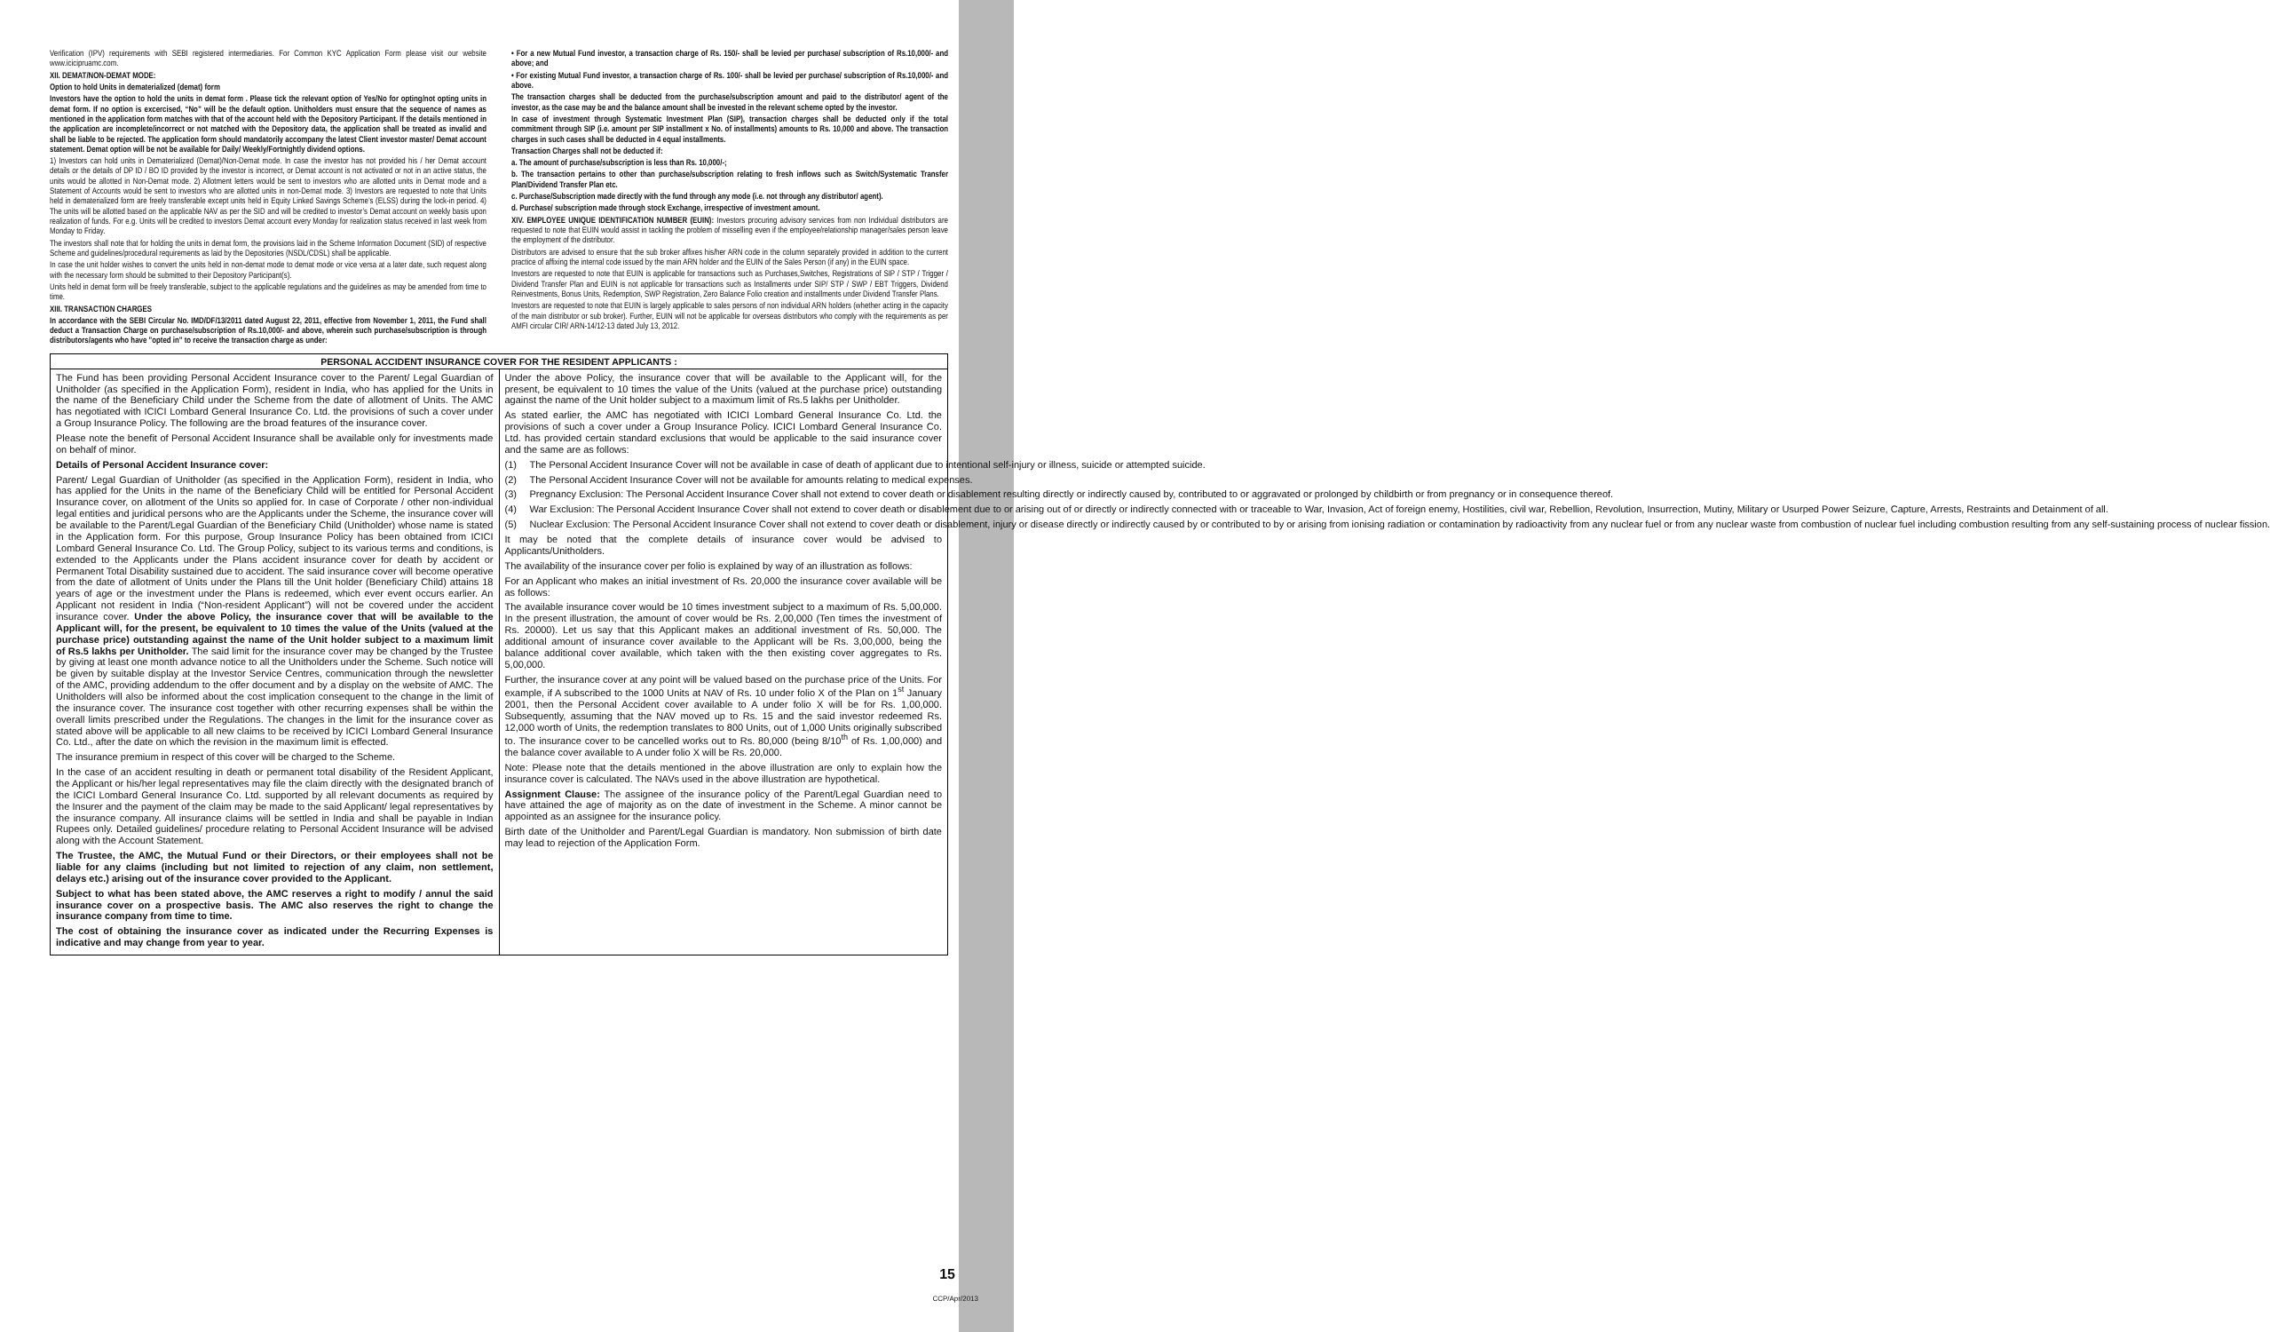Verification (IPV) requirements with SEBI registered intermediaries. For Common KYC Application Form please visit our website www.icicipruamc.com.
XII. DEMAT/NON-DEMAT MODE:
Option to hold Units in dematerialized (demat) form
Investors have the option to hold the units in demat form . Please tick the relevant option of Yes/No for opting/not opting units in demat form. If no option is excercised, “No” will be the default option. Unitholders must ensure that the sequence of names as mentioned in the application form matches with that of the account held with the Depository Participant. If the details mentioned in the application are incomplete/incorrect or not matched with the Depository data, the application shall be treated as invalid and shall be liable to be rejected. The application form should mandatorily accompany the latest Client investor master/ Demat account statement. Demat option will be not be available for Daily/ Weekly/Fortnightly dividend options.
1) Investors can hold units in Dematerialized (Demat)/Non-Demat mode. In case the investor has not provided his / her Demat account details or the details of DP ID / BO ID provided by the investor is incorrect, or Demat account is not activated or not in an active status, the units would be allotted in Non-Demat mode. 2) Allotment letters would be sent to investors who are allotted units in Demat mode and a Statement of Accounts would be sent to investors who are allotted units in non-Demat mode. 3) Investors are requested to note that Units held in dematerialized form are freely transferable except units held in Equity Linked Savings Scheme’s (ELSS) during the lock-in period. 4) The units will be allotted based on the applicable NAV as per the SID and will be credited to investor’s Demat account on weekly basis upon realization of funds. For e.g. Units will be credited to investors Demat account every Monday for realization status received in last week from Monday to Friday.
The investors shall note that for holding the units in demat form, the provisions laid in the Scheme Information Document (SID) of respective Scheme and guidelines/procedural requirements as laid by the Depositories (NSDL/CDSL) shall be applicable.
In case the unit holder wishes to convert the units held in non-demat mode to demat mode or vice versa at a later date, such request along with the necessary form should be submitted to their Depository Participant(s).
Units held in demat form will be freely transferable, subject to the applicable regulations and the guidelines as may be amended from time to time.
XIII. TRANSACTION CHARGES
In accordance with the SEBI Circular No. IMD/DF/13/2011 dated August 22, 2011, effective from November 1, 2011, the Fund shall deduct a Transaction Charge on purchase/subscription of Rs.10,000/- and above, wherein such purchase/subscription is through distributors/agents who have "opted in" to receive the transaction charge as under:
• For a new Mutual Fund investor, a transaction charge of Rs. 150/- shall be levied per purchase/ subscription of Rs.10,000/- and above; and
• For existing Mutual Fund investor, a transaction charge of Rs. 100/- shall be levied per purchase/ subscription of Rs.10,000/- and above.
The transaction charges shall be deducted from the purchase/subscription amount and paid to the distributor/ agent of the investor, as the case may be and the balance amount shall be invested in the relevant scheme opted by the investor.
In case of investment through Systematic Investment Plan (SIP), transaction charges shall be deducted only if the total commitment through SIP (i.e. amount per SIP installment x No. of installments) amounts to Rs. 10,000 and above. The transaction charges in such cases shall be deducted in 4 equal installments.
Transaction Charges shall not be deducted if:
a. The amount of purchase/subscription is less than Rs. 10,000/-;
b. The transaction pertains to other than purchase/subscription relating to fresh inflows such as Switch/Systematic Transfer Plan/Dividend Transfer Plan etc.
c. Purchase/Subscription made directly with the fund through any mode (i.e. not through any distributor/ agent).
d. Purchase/ subscription made through stock Exchange, irrespective of investment amount.
XIV. EMPLOYEE UNIQUE IDENTIFICATION NUMBER (EUIN): Investors procuring advisory services from non Individual distributors are requested to note that EUIN would assist in tackling the problem of misselling even if the employee/relationship manager/sales person leave the employment of the distributor.
Distributors are advised to ensure that the sub broker affixes his/her ARN code in the column separately provided in addition to the current practice of affixing the internal code issued by the main ARN holder and the EUIN of the Sales Person (if any) in the EUIN space.
Investors are requested to note that EUIN is applicable for transactions such as Purchases,Switches, Registrations of SIP / STP / Trigger / Dividend Transfer Plan and EUIN is not applicable for transactions such as Installments under SIP/ STP / SWP / EBT Triggers, Dividend Reinvestments, Bonus Units, Redemption, SWP Registration, Zero Balance Folio creation and installments under Dividend Transfer Plans.
Investors are requested to note that EUIN is largely applicable to sales persons of non individual ARN holders (whether acting in the capacity of the main distributor or sub broker). Further, EUIN will not be applicable for overseas distributors who comply with the requirements as per AMFI circular CIR/ ARN-14/12-13 dated July 13, 2012.
PERSONAL ACCIDENT INSURANCE COVER FOR THE RESIDENT APPLICANTS :
The Fund has been providing Personal Accident Insurance cover to the Parent/ Legal Guardian of Unitholder (as specified in the Application Form), resident in India, who has applied for the Units in the name of the Beneficiary Child under the Scheme from the date of allotment of Units. The AMC has negotiated with ICICI Lombard General Insurance Co. Ltd. the provisions of such a cover under a Group Insurance Policy. The following are the broad features of the insurance cover.
Please note the benefit of Personal Accident Insurance shall be available only for investments made on behalf of minor.
Details of Personal Accident Insurance cover:
Parent/ Legal Guardian of Unitholder (as specified in the Application Form), resident in India, who has applied for the Units in the name of the Beneficiary Child will be entitled for Personal Accident Insurance cover, on allotment of the Units so applied for. In case of Corporate / other non-individual legal entities and juridical persons who are the Applicants under the Scheme, the insurance cover will be available to the Parent/Legal Guardian of the Beneficiary Child (Unitholder) whose name is stated in the Application form. For this purpose, Group Insurance Policy has been obtained from ICICI Lombard General Insurance Co. Ltd. The Group Policy, subject to its various terms and conditions, is extended to the Applicants under the Plans accident insurance cover for death by accident or Permanent Total Disability sustained due to accident. The said insurance cover will become operative from the date of allotment of Units under the Plans till the Unit holder (Beneficiary Child) attains 18 years of age or the investment under the Plans is redeemed, which ever event occurs earlier. An Applicant not resident in India (“Non-resident Applicant”) will not be covered under the accident insurance cover. Under the above Policy, the insurance cover that will be available to the Applicant will, for the present, be equivalent to 10 times the value of the Units (valued at the purchase price) outstanding against the name of the Unit holder subject to a maximum limit of Rs.5 lakhs per Unitholder. The said limit for the insurance cover may be changed by the Trustee by giving at least one month advance notice to all the Unitholders under the Scheme. Such notice will be given by suitable display at the Investor Service Centres, communication through the newsletter of the AMC, providing addendum to the offer document and by a display on the website of AMC. The Unitholders will also be informed about the cost implication consequent to the change in the limit of the insurance cover. The insurance cost together with other recurring expenses shall be within the overall limits prescribed under the Regulations. The changes in the limit for the insurance cover as stated above will be applicable to all new claims to be received by ICICI Lombard General Insurance Co. Ltd., after the date on which the revision in the maximum limit is effected.
The insurance premium in respect of this cover will be charged to the Scheme.
In the case of an accident resulting in death or permanent total disability of the Resident Applicant, the Applicant or his/her legal representatives may file the claim directly with the designated branch of the ICICI Lombard General Insurance Co. Ltd. supported by all relevant documents as required by the Insurer and the payment of the claim may be made to the said Applicant/ legal representatives by the insurance company. All insurance claims will be settled in India and shall be payable in Indian Rupees only. Detailed guidelines/ procedure relating to Personal Accident Insurance will be advised along with the Account Statement.
The Trustee, the AMC, the Mutual Fund or their Directors, or their employees shall not be liable for any claims (including but not limited to rejection of any claim, non settlement, delays etc.) arising out of the insurance cover provided to the Applicant.
Subject to what has been stated above, the AMC reserves a right to modify / annul the said insurance cover on a prospective basis. The AMC also reserves the right to change the insurance company from time to time.
The cost of obtaining the insurance cover as indicated under the Recurring Expenses is indicative and may change from year to year.
Under the above Policy, the insurance cover that will be available to the Applicant will, for the present, be equivalent to 10 times the value of the Units (valued at the purchase price) outstanding against the name of the Unit holder subject to a maximum limit of Rs.5 lakhs per Unitholder.
As stated earlier, the AMC has negotiated with ICICI Lombard General Insurance Co. Ltd. the provisions of such a cover under a Group Insurance Policy. ICICI Lombard General Insurance Co. Ltd. has provided certain standard exclusions that would be applicable to the said insurance cover and the same are as follows:
(1) The Personal Accident Insurance Cover will not be available in case of death of applicant due to intentional self-injury or illness, suicide or attempted suicide.
(2) The Personal Accident Insurance Cover will not be available for amounts relating to medical expenses.
(3) Pregnancy Exclusion: The Personal Accident Insurance Cover shall not extend to cover death or disablement resulting directly or indirectly caused by, contributed to or aggravated or prolonged by childbirth or from pregnancy or in consequence thereof.
(4) War Exclusion: The Personal Accident Insurance Cover shall not extend to cover death or disablement due to or arising out of or directly or indirectly connected with or traceable to War, Invasion, Act of foreign enemy, Hostilities, civil war, Rebellion, Revolution, Insurrection, Mutiny, Military or Usurped Power Seizure, Capture, Arrests, Restraints and Detainment of all.
(5) Nuclear Exclusion: The Personal Accident Insurance Cover shall not extend to cover death or disablement, injury or disease directly or indirectly caused by or contributed to by or arising from ionising radiation or contamination by radioactivity from any nuclear fuel or from any nuclear waste from combustion of nuclear fuel including combustion resulting from any self-sustaining process of nuclear fission.
It may be noted that the complete details of insurance cover would be advised to Applicants/Unitholders.
The availability of the insurance cover per folio is explained by way of an illustration as follows:
For an Applicant who makes an initial investment of Rs. 20,000 the insurance cover available will be as follows:
The available insurance cover would be 10 times investment subject to a maximum of Rs. 5,00,000. In the present illustration, the amount of cover would be Rs. 2,00,000 (Ten times the investment of Rs. 20000). Let us say that this Applicant makes an additional investment of Rs. 50,000. The additional amount of insurance cover available to the Applicant will be Rs. 3,00,000, being the balance additional cover available, which taken with the then existing cover aggregates to Rs. 5,00,000.
Further, the insurance cover at any point will be valued based on the purchase price of the Units. For example, if A subscribed to the 1000 Units at NAV of Rs. 10 under folio X of the Plan on 1<sup>st</sup> January 2001, then the Personal Accident cover available to A under folio X will be for Rs. 1,00,000. Subsequently, assuming that the NAV moved up to Rs. 15 and the said investor redeemed Rs. 12,000 worth of Units, the redemption translates to 800 Units, out of 1,000 Units originally subscribed to. The insurance cover to be cancelled works out to Rs. 80,000 (being 8/10<sup>th</sup> of Rs. 1,00,000) and the balance cover available to A under folio X will be Rs. 20,000.
Note: Please note that the details mentioned in the above illustration are only to explain how the insurance cover is calculated. The NAVs used in the above illustration are hypothetical.
Assignment Clause: The assignee of the insurance policy of the Parent/Legal Guardian need to have attained the age of majority as on the date of investment in the Scheme. A minor cannot be appointed as an assignee for the insurance policy.
Birth date of the Unitholder and Parent/Legal Guardian is mandatory. Non submission of birth date may lead to rejection of the Application Form.
15
CCP/Apr/2013